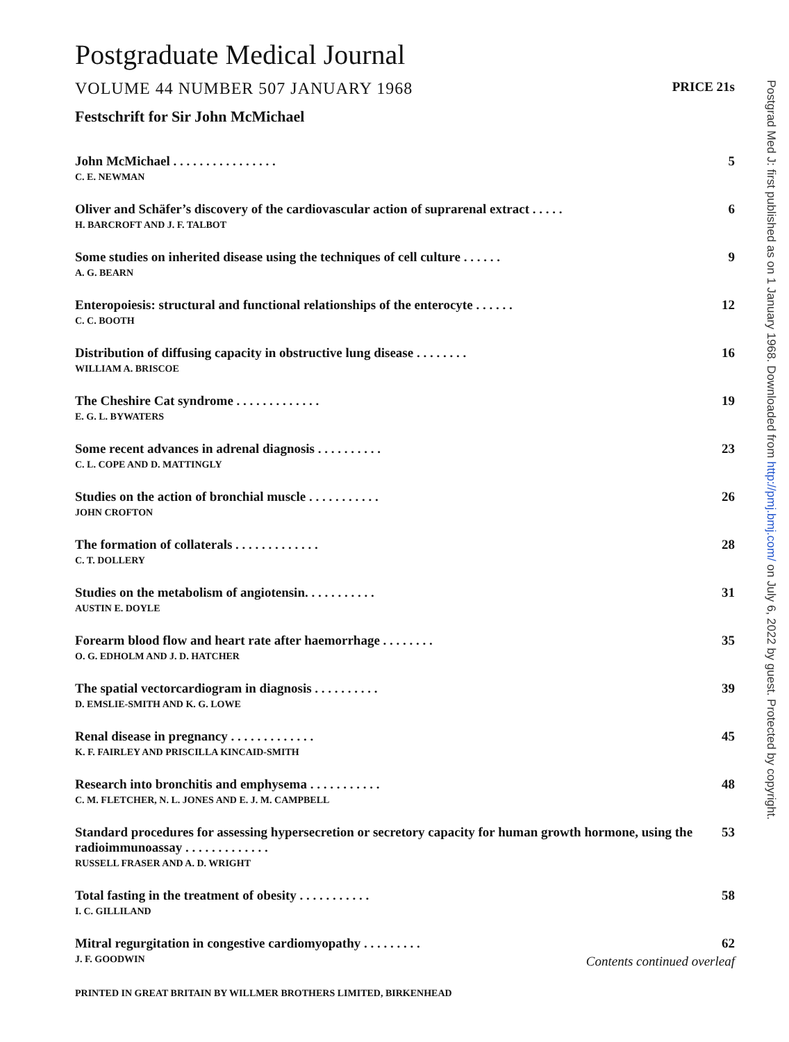Postgraduate Medical Journal
VOLUME 44 NUMBER 507 JANUARY 1968 PRICE 21s
Festschrift for Sir John McMichael
John McMichael . . . . . . . . . . . . . . . . 5
C. E. NEWMAN
Oliver and Schäfer’s discovery of the cardiovascular action of suprarenal extract . . . . . 6
H. BARCROFT AND J. F. TALBOT
Some studies on inherited disease using the techniques of cell culture . . . . . . 9
A. G. BEARN
Enteropoiesis: structural and functional relationships of the enterocyte . . . . . . 12
C. C. BOOTH
Distribution of diffusing capacity in obstructive lung disease . . . . . . . . 16
WILLIAM A. BRISCOE
The Cheshire Cat syndrome . . . . . . . . . . . . . 19
E. G. L. BYWATERS
Some recent advances in adrenal diagnosis . . . . . . . . . . 23
C. L. COPE AND D. MATTINGLY
Studies on the action of bronchial muscle . . . . . . . . . . . 26
JOHN CROFTON
The formation of collaterals . . . . . . . . . . . . . 28
C. T. DOLLERY
Studies on the metabolism of angiotensin. . . . . . . . . . . 31
AUSTIN E. DOYLE
Forearm blood flow and heart rate after haemorrhage . . . . . . . . 35
O. G. EDHOLM AND J. D. HATCHER
The spatial vectorcardiogram in diagnosis . . . . . . . . . . 39
D. EMSLIE-SMITH AND K. G. LOWE
Renal disease in pregnancy . . . . . . . . . . . . . 45
K. F. FAIRLEY AND PRISCILLA KINCAID-SMITH
Research into bronchitis and emphysema . . . . . . . . . . . 48
C. M. FLETCHER, N. L. JONES AND E. J. M. CAMPBELL
Standard procedures for assessing hypersecretion or secretory capacity for human growth hormone, using the radioimmunoassay . . . . . . . . . . . . . 53
RUSSELL FRASER AND A. D. WRIGHT
Total fasting in the treatment of obesity . . . . . . . . . . . 58
I. C. GILLILAND
Mitral regurgitation in congestive cardiomyopathy . . . . . . . . . 62
J. F. GOODWIN Contents continued overleaf
PRINTED IN GREAT BRITAIN BY WILLMER BROTHERS LIMITED, BIRKENHEAD
Postgrad Med J: first published as on 1 January 1968. Downloaded from http://pmj.bmj.com/ on July 6, 2022 by guest. Protected by copyright.